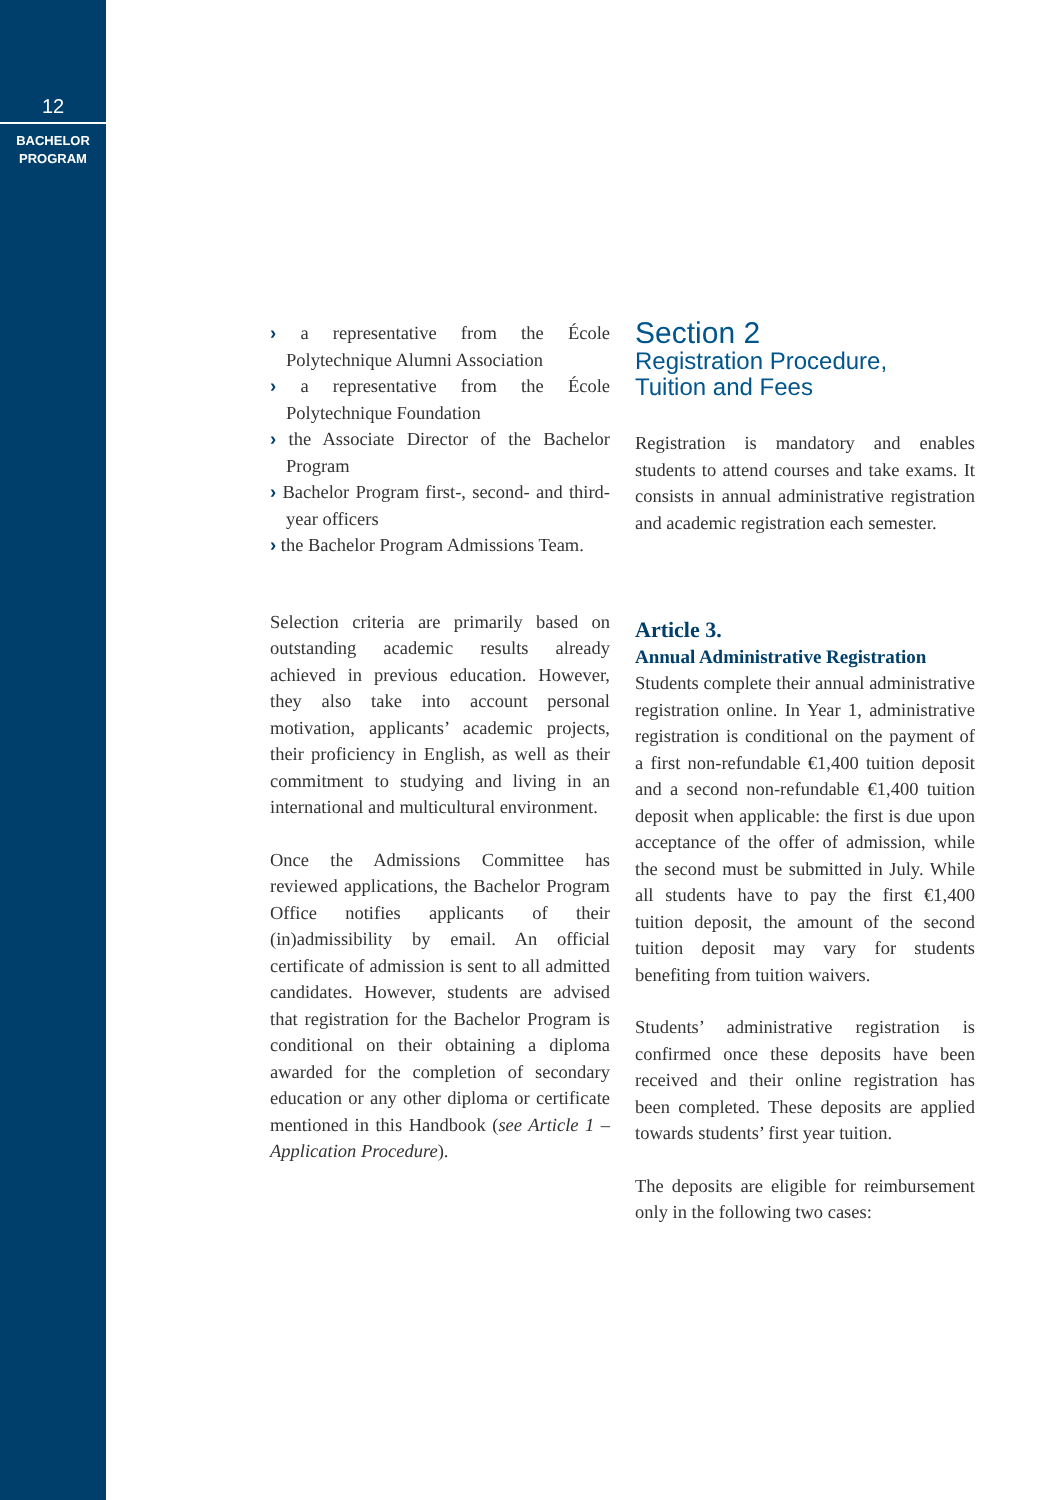12
BACHELOR
PROGRAM
› a representative from the École Polytechnique Alumni Association
› a representative from the École Polytechnique Foundation
› the Associate Director of the Bachelor Program
› Bachelor Program first-, second- and third-year officers
› the Bachelor Program Admissions Team.
Selection criteria are primarily based on outstanding academic results already achieved in previous education. However, they also take into account personal motivation, applicants’ academic projects, their proficiency in English, as well as their commitment to studying and living in an international and multicultural environment.
Once the Admissions Committee has reviewed applications, the Bachelor Program Office notifies applicants of their (in)admissibility by email. An official certificate of admission is sent to all admitted candidates. However, students are advised that registration for the Bachelor Program is conditional on their obtaining a diploma awarded for the completion of secondary education or any other diploma or certificate mentioned in this Handbook (see Article 1 – Application Procedure).
Section 2
Registration Procedure,
Tuition and Fees
Registration is mandatory and enables students to attend courses and take exams. It consists in annual administrative registration and academic registration each semester.
Article 3.
Annual Administrative Registration
Students complete their annual administrative registration online. In Year 1, administrative registration is conditional on the payment of a first non-refundable €1,400 tuition deposit and a second non-refundable €1,400 tuition deposit when applicable: the first is due upon acceptance of the offer of admission, while the second must be submitted in July. While all students have to pay the first €1,400 tuition deposit, the amount of the second tuition deposit may vary for students benefiting from tuition waivers.
Students’ administrative registration is confirmed once these deposits have been received and their online registration has been completed. These deposits are applied towards students’ first year tuition.
The deposits are eligible for reimbursement only in the following two cases: